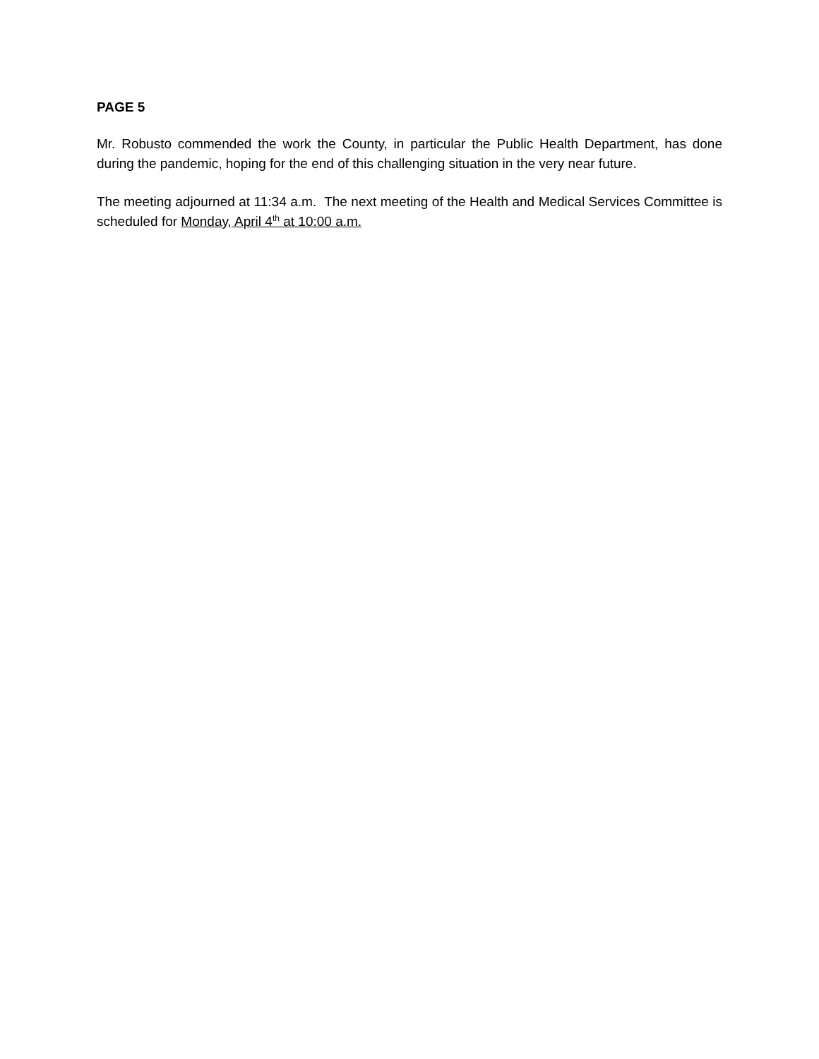PAGE 5
Mr. Robusto commended the work the County, in particular the Public Health Department, has done during the pandemic, hoping for the end of this challenging situation in the very near future.
The meeting adjourned at 11:34 a.m. The next meeting of the Health and Medical Services Committee is scheduled for Monday, April 4<sup>th</sup> at 10:00 a.m.